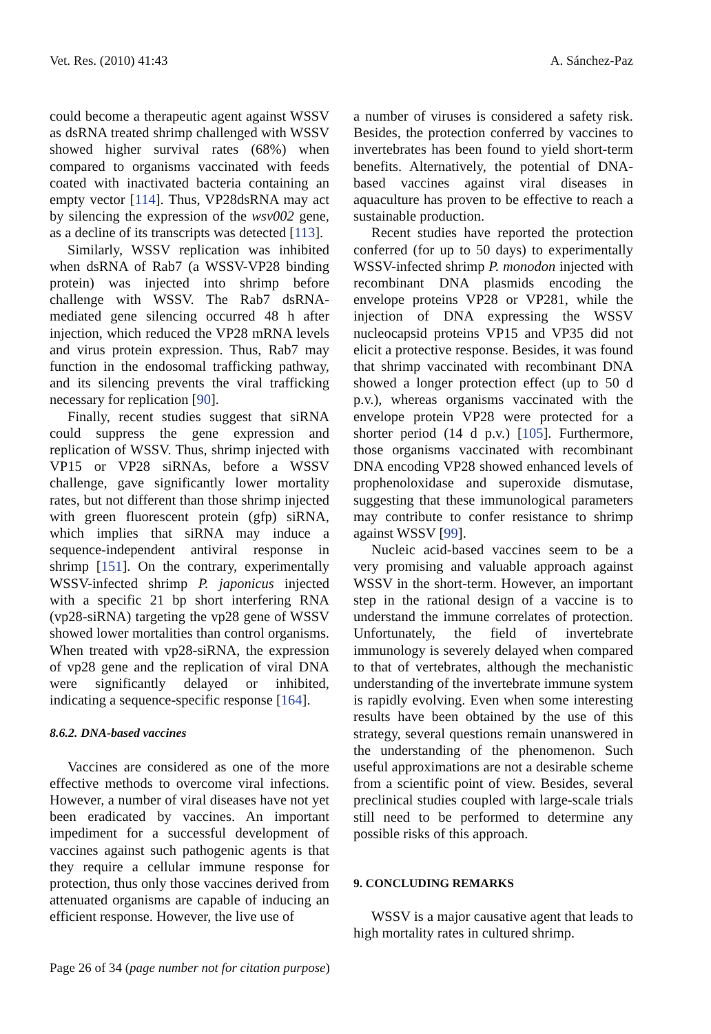Vet. Res. (2010) 41:43 A. Sánchez-Paz
could become a therapeutic agent against WSSV as dsRNA treated shrimp challenged with WSSV showed higher survival rates (68%) when compared to organisms vaccinated with feeds coated with inactivated bacteria containing an empty vector [114]. Thus, VP28dsRNA may act by silencing the expression of the wsv002 gene, as a decline of its transcripts was detected [113].
Similarly, WSSV replication was inhibited when dsRNA of Rab7 (a WSSV-VP28 binding protein) was injected into shrimp before challenge with WSSV. The Rab7 dsRNA-mediated gene silencing occurred 48 h after injection, which reduced the VP28 mRNA levels and virus protein expression. Thus, Rab7 may function in the endosomal trafficking pathway, and its silencing prevents the viral trafficking necessary for replication [90].
Finally, recent studies suggest that siRNA could suppress the gene expression and replication of WSSV. Thus, shrimp injected with VP15 or VP28 siRNAs, before a WSSV challenge, gave significantly lower mortality rates, but not different than those shrimp injected with green fluorescent protein (gfp) siRNA, which implies that siRNA may induce a sequence-independent antiviral response in shrimp [151]. On the contrary, experimentally WSSV-infected shrimp P. japonicus injected with a specific 21 bp short interfering RNA (vp28-siRNA) targeting the vp28 gene of WSSV showed lower mortalities than control organisms. When treated with vp28-siRNA, the expression of vp28 gene and the replication of viral DNA were significantly delayed or inhibited, indicating a sequence-specific response [164].
8.6.2. DNA-based vaccines
Vaccines are considered as one of the more effective methods to overcome viral infections. However, a number of viral diseases have not yet been eradicated by vaccines. An important impediment for a successful development of vaccines against such pathogenic agents is that they require a cellular immune response for protection, thus only those vaccines derived from attenuated organisms are capable of inducing an efficient response. However, the live use of
a number of viruses is considered a safety risk. Besides, the protection conferred by vaccines to invertebrates has been found to yield short-term benefits. Alternatively, the potential of DNA-based vaccines against viral diseases in aquaculture has proven to be effective to reach a sustainable production.
Recent studies have reported the protection conferred (for up to 50 days) to experimentally WSSV-infected shrimp P. monodon injected with recombinant DNA plasmids encoding the envelope proteins VP28 or VP281, while the injection of DNA expressing the WSSV nucleocapsid proteins VP15 and VP35 did not elicit a protective response. Besides, it was found that shrimp vaccinated with recombinant DNA showed a longer protection effect (up to 50 d p.v.), whereas organisms vaccinated with the envelope protein VP28 were protected for a shorter period (14 d p.v.) [105]. Furthermore, those organisms vaccinated with recombinant DNA encoding VP28 showed enhanced levels of prophenoloxidase and superoxide dismutase, suggesting that these immunological parameters may contribute to confer resistance to shrimp against WSSV [99].
Nucleic acid-based vaccines seem to be a very promising and valuable approach against WSSV in the short-term. However, an important step in the rational design of a vaccine is to understand the immune correlates of protection. Unfortunately, the field of invertebrate immunology is severely delayed when compared to that of vertebrates, although the mechanistic understanding of the invertebrate immune system is rapidly evolving. Even when some interesting results have been obtained by the use of this strategy, several questions remain unanswered in the understanding of the phenomenon. Such useful approximations are not a desirable scheme from a scientific point of view. Besides, several preclinical studies coupled with large-scale trials still need to be performed to determine any possible risks of this approach.
9. CONCLUDING REMARKS
WSSV is a major causative agent that leads to high mortality rates in cultured shrimp.
Page 26 of 34 (page number not for citation purpose)